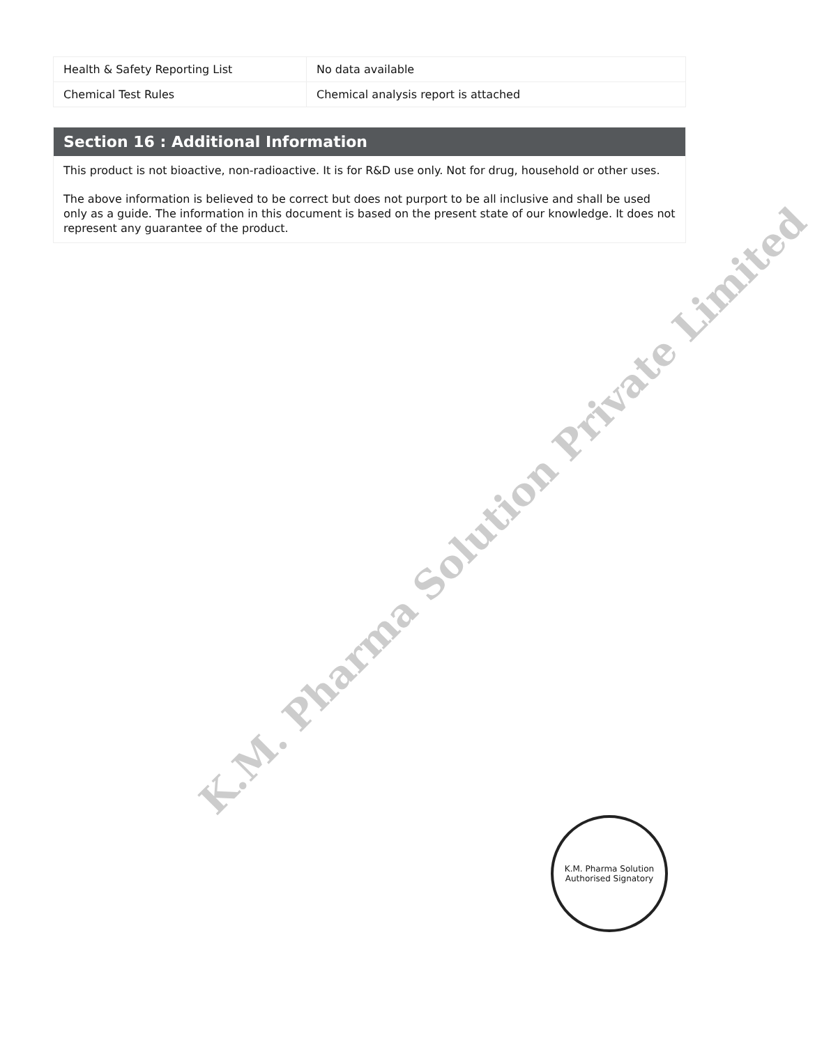| Health & Safety Reporting List | No data available |
| Chemical Test Rules | Chemical analysis report is attached |
Section 16 : Additional Information
This product is not bioactive, non-radioactive. It is for R&D use only. Not for drug, household or other uses.
The above information is believed to be correct but does not purport to be all inclusive and shall be used only as a guide. The information in this document is based on the present state of our knowledge. It does not represent any guarantee of the product.
K.M. Pharma Solution Private Limited
K.M. Pharma Solution
Authorised Signatory